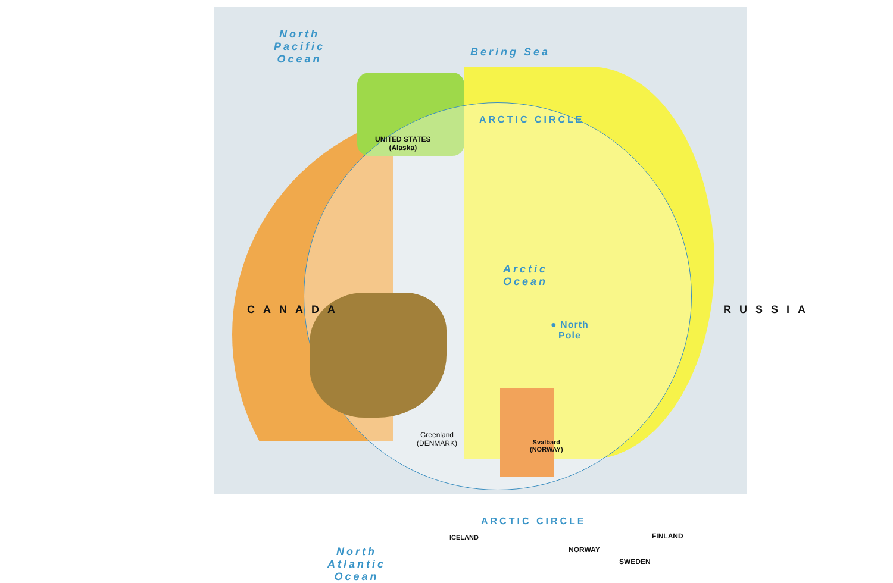North
Pacific
Ocean
Bering Sea
ARCTIC CIRCLE
UNITED STATES
(Alaska)
Arctic
Ocean
CANADA RUSSIA
● North
Pole
Greenland
(DENMARK)
Svalbard
(NORWAY)
ARCTIC CIRCLE
ICELAND FINLAND
NORWAY
SWEDEN
North
Atlantic
Ocean